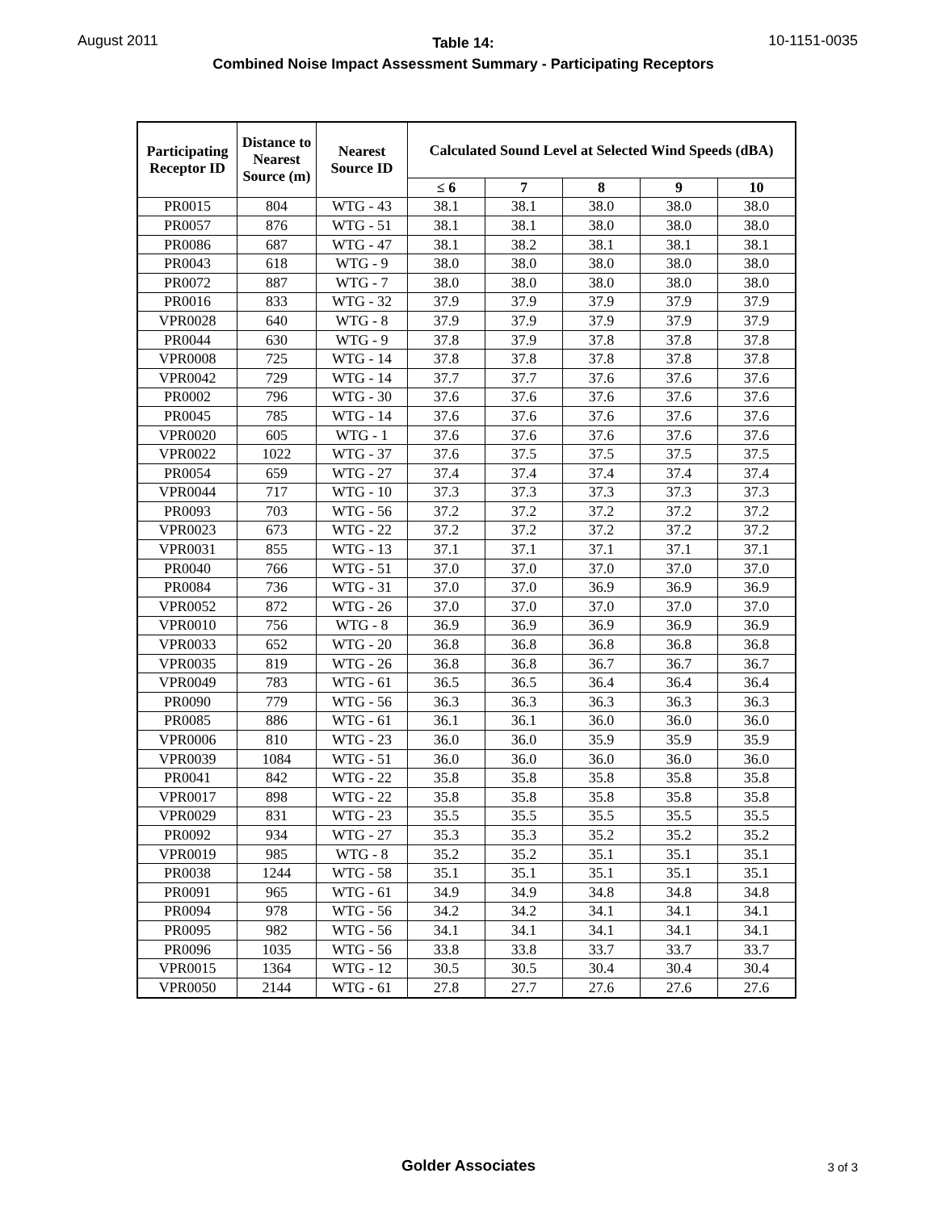August 2011
Table 14:
Combined Noise Impact Assessment Summary - Participating Receptors
10-1151-0035
| Participating Receptor ID | Distance to Nearest Source (m) | Nearest Source ID | Calculated Sound Level at Selected Wind Speeds (dBA) | | | | |
| --- | --- | --- | --- | --- | --- | --- | --- |
| | | | ≤ 6 | 7 | 8 | 9 | 10 |
| PR0015 | 804 | WTG - 43 | 38.1 | 38.1 | 38.0 | 38.0 | 38.0 |
| PR0057 | 876 | WTG - 51 | 38.1 | 38.1 | 38.0 | 38.0 | 38.0 |
| PR0086 | 687 | WTG - 47 | 38.1 | 38.2 | 38.1 | 38.1 | 38.1 |
| PR0043 | 618 | WTG - 9 | 38.0 | 38.0 | 38.0 | 38.0 | 38.0 |
| PR0072 | 887 | WTG - 7 | 38.0 | 38.0 | 38.0 | 38.0 | 38.0 |
| PR0016 | 833 | WTG - 32 | 37.9 | 37.9 | 37.9 | 37.9 | 37.9 |
| VPR0028 | 640 | WTG - 8 | 37.9 | 37.9 | 37.9 | 37.9 | 37.9 |
| PR0044 | 630 | WTG - 9 | 37.8 | 37.9 | 37.8 | 37.8 | 37.8 |
| VPR0008 | 725 | WTG - 14 | 37.8 | 37.8 | 37.8 | 37.8 | 37.8 |
| VPR0042 | 729 | WTG - 14 | 37.7 | 37.7 | 37.6 | 37.6 | 37.6 |
| PR0002 | 796 | WTG - 30 | 37.6 | 37.6 | 37.6 | 37.6 | 37.6 |
| PR0045 | 785 | WTG - 14 | 37.6 | 37.6 | 37.6 | 37.6 | 37.6 |
| VPR0020 | 605 | WTG - 1 | 37.6 | 37.6 | 37.6 | 37.6 | 37.6 |
| VPR0022 | 1022 | WTG - 37 | 37.6 | 37.5 | 37.5 | 37.5 | 37.5 |
| PR0054 | 659 | WTG - 27 | 37.4 | 37.4 | 37.4 | 37.4 | 37.4 |
| VPR0044 | 717 | WTG - 10 | 37.3 | 37.3 | 37.3 | 37.3 | 37.3 |
| PR0093 | 703 | WTG - 56 | 37.2 | 37.2 | 37.2 | 37.2 | 37.2 |
| VPR0023 | 673 | WTG - 22 | 37.2 | 37.2 | 37.2 | 37.2 | 37.2 |
| VPR0031 | 855 | WTG - 13 | 37.1 | 37.1 | 37.1 | 37.1 | 37.1 |
| PR0040 | 766 | WTG - 51 | 37.0 | 37.0 | 37.0 | 37.0 | 37.0 |
| PR0084 | 736 | WTG - 31 | 37.0 | 37.0 | 36.9 | 36.9 | 36.9 |
| VPR0052 | 872 | WTG - 26 | 37.0 | 37.0 | 37.0 | 37.0 | 37.0 |
| VPR0010 | 756 | WTG - 8 | 36.9 | 36.9 | 36.9 | 36.9 | 36.9 |
| VPR0033 | 652 | WTG - 20 | 36.8 | 36.8 | 36.8 | 36.8 | 36.8 |
| VPR0035 | 819 | WTG - 26 | 36.8 | 36.8 | 36.7 | 36.7 | 36.7 |
| VPR0049 | 783 | WTG - 61 | 36.5 | 36.5 | 36.4 | 36.4 | 36.4 |
| PR0090 | 779 | WTG - 56 | 36.3 | 36.3 | 36.3 | 36.3 | 36.3 |
| PR0085 | 886 | WTG - 61 | 36.1 | 36.1 | 36.0 | 36.0 | 36.0 |
| VPR0006 | 810 | WTG - 23 | 36.0 | 36.0 | 35.9 | 35.9 | 35.9 |
| VPR0039 | 1084 | WTG - 51 | 36.0 | 36.0 | 36.0 | 36.0 | 36.0 |
| PR0041 | 842 | WTG - 22 | 35.8 | 35.8 | 35.8 | 35.8 | 35.8 |
| VPR0017 | 898 | WTG - 22 | 35.8 | 35.8 | 35.8 | 35.8 | 35.8 |
| VPR0029 | 831 | WTG - 23 | 35.5 | 35.5 | 35.5 | 35.5 | 35.5 |
| PR0092 | 934 | WTG - 27 | 35.3 | 35.3 | 35.2 | 35.2 | 35.2 |
| VPR0019 | 985 | WTG - 8 | 35.2 | 35.2 | 35.1 | 35.1 | 35.1 |
| PR0038 | 1244 | WTG - 58 | 35.1 | 35.1 | 35.1 | 35.1 | 35.1 |
| PR0091 | 965 | WTG - 61 | 34.9 | 34.9 | 34.8 | 34.8 | 34.8 |
| PR0094 | 978 | WTG - 56 | 34.2 | 34.2 | 34.1 | 34.1 | 34.1 |
| PR0095 | 982 | WTG - 56 | 34.1 | 34.1 | 34.1 | 34.1 | 34.1 |
| PR0096 | 1035 | WTG - 56 | 33.8 | 33.8 | 33.7 | 33.7 | 33.7 |
| VPR0015 | 1364 | WTG - 12 | 30.5 | 30.5 | 30.4 | 30.4 | 30.4 |
| VPR0050 | 2144 | WTG - 61 | 27.8 | 27.7 | 27.6 | 27.6 | 27.6 |
Golder Associates 3 of 3